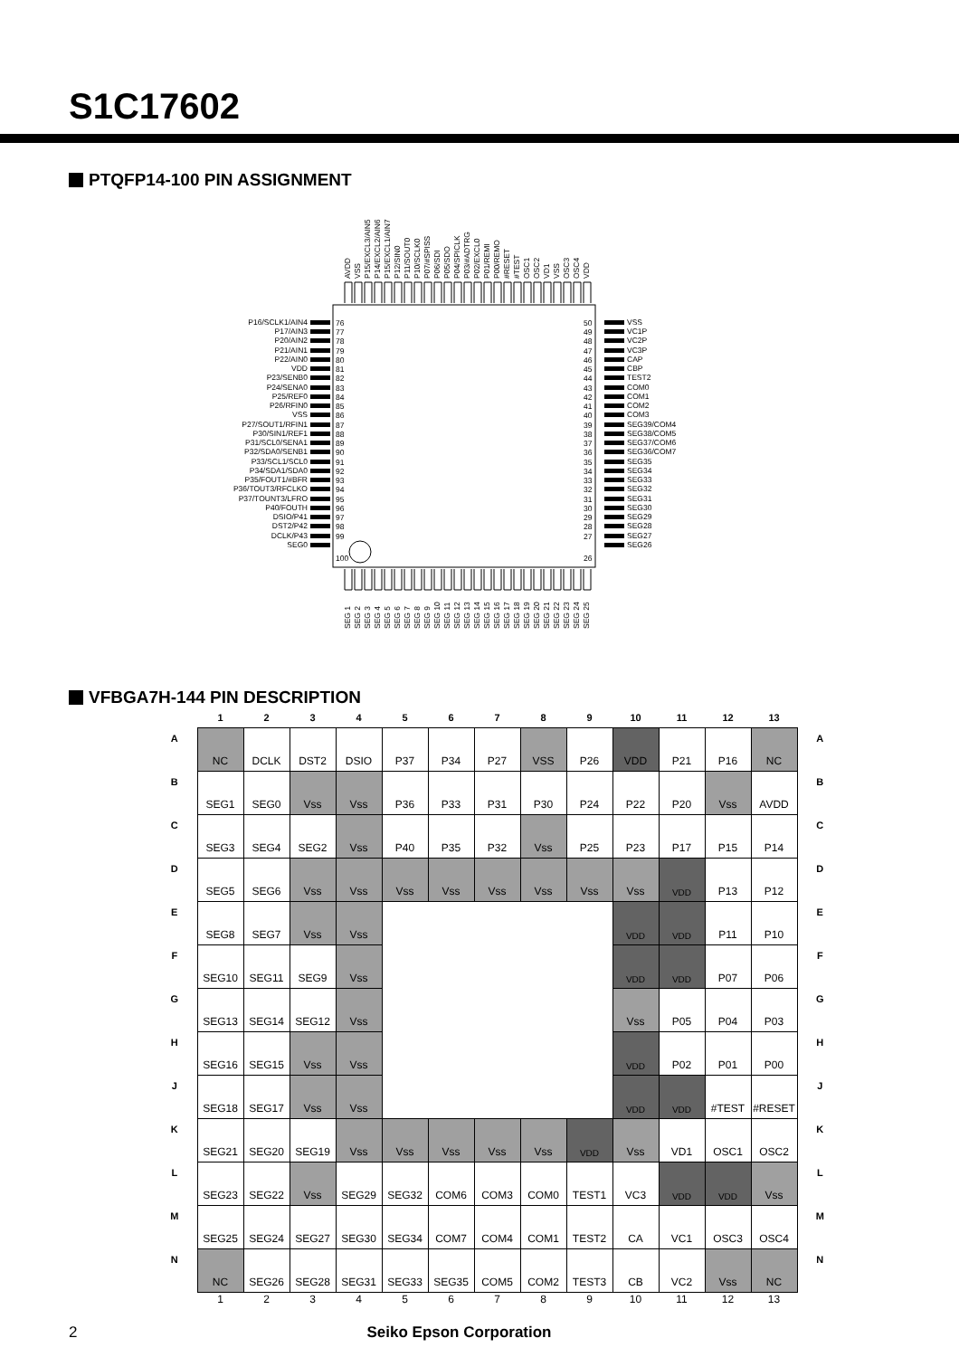S1C17602
PTQFP14-100 PIN ASSIGNMENT
AVDD
VSS
P15/EXCL3/AIN5
P14/EXCL2/AIN6
P15/EXCL1/AIN7
P12/SIN0
P11/SOUT0
P10/SCLK0
P07/#SPISS
P06/SDI
P05/SDO
P04/SPICLK
P03/#ADTRG
P02/EXCL0
P01/REMI
P00/REMO
#RESET
#TEST
OSC1
OSC2
VD1
VSS
OSC3
OSC4
VDD
P16/SCLK1/AIN4
P17/AIN3
P20/AIN2
P21/AIN1
P22/AIN0
VDD
P23/SENB0
P24/SENA0
P25/REF0
P26/RFIN0
VSS
P27/SOUT1/RFIN1
P30/SIN1/REF1
P31/SCL0/SENA1
P32/SDA0/SENB1
P33/SCL1/SCL0
P34/SDA1/SDA0
P35/FOUT1/#BFR
P36/TOUT3/RFCLKO
P37/TOUNT3/LFRO
P40/FOUTH
DSIO/P41
DST2/P42
DCLK/P43
SEG0
VSS
VC1P
VC2P
VC3P
CAP
CBP
TEST2
COM0
COM1
COM2
COM3
SEG39/COM4
SEG38/COM5
SEG37/COM6
SEG36/COM7
SEG35
SEG34
SEG33
SEG32
SEG31
SEG30
SEG29
SEG28
SEG27
SEG26
SEG 1
SEG 2
SEG 3
SEG 4
SEG 5
SEG 6
SEG 7
SEG 8
SEG 9
SEG 10
SEG 11
SEG 12
SEG 13
SEG 14
SEG 15
SEG 16
SEG 17
SEG 18
SEG 19
SEG 20
SEG 21
SEG 22
SEG 23
SEG 24
SEG 25
76
77
78
79
80
81
82
83
84
85
86
87
88
89
90
91
92
93
94
95
96
97
98
99
100
50
49
48
47
46
45
44
43
42
41
40
39
38
37
36
35
34
33
32
31
30
29
28
27
26
VFBGA7H-144 PIN DESCRIPTION
| | 1 | 2 | 3 | 4 | 5 | 6 | 7 | 8 | 9 | 10 | 11 | 12 | 13 | |
| --- | --- | --- | --- | --- | --- | --- | --- | --- | --- | --- | --- | --- | --- | --- |
| A | NC | DCLK | DST2 | DSIO | P37 | P34 | P27 | VSS | P26 | VDD | P21 | P16 | NC | A |
| B | SEG1 | SEG0 | Vss | Vss | P36 | P33 | P31 | P30 | P24 | P22 | P20 | Vss | AVDD | B |
| C | SEG3 | SEG4 | SEG2 | Vss | P40 | P35 | P32 | Vss | P25 | P23 | P17 | P15 | P14 | C |
| D | SEG5 | SEG6 | Vss | Vss | Vss | Vss | Vss | Vss | Vss | Vss | VDD | P13 | P12 | D |
| E | SEG8 | SEG7 | Vss | Vss | | | | | | VDD | VDD | P11 | P10 | E |
| F | SEG10 | SEG11 | SEG9 | Vss | | | | | | VDD | VDD | P07 | P06 | F |
| G | SEG13 | SEG14 | SEG12 | Vss | | | | | | Vss | P05 | P04 | P03 | G |
| H | SEG16 | SEG15 | Vss | Vss | | | | | | VDD | P02 | P01 | P00 | H |
| J | SEG18 | SEG17 | Vss | Vss | | | | | | VDD | VDD | #TEST | #RESET | J |
| K | SEG21 | SEG20 | SEG19 | Vss | Vss | Vss | Vss | Vss | VDD | Vss | VD1 | OSC1 | OSC2 | K |
| L | SEG23 | SEG22 | Vss | SEG29 | SEG32 | COM6 | COM3 | COM0 | TEST1 | VC3 | VDD | VDD | Vss | L |
| M | SEG25 | SEG24 | SEG27 | SEG30 | SEG34 | COM7 | COM4 | COM1 | TEST2 | CA | VC1 | OSC3 | OSC4 | M |
| N | NC | SEG26 | SEG28 | SEG31 | SEG33 | SEG35 | COM5 | COM2 | TEST3 | CB | VC2 | Vss | NC | N |
| | 1 | 2 | 3 | 4 | 5 | 6 | 7 | 8 | 9 | 10 | 11 | 12 | 13 | |
2 Seiko Epson Corporation